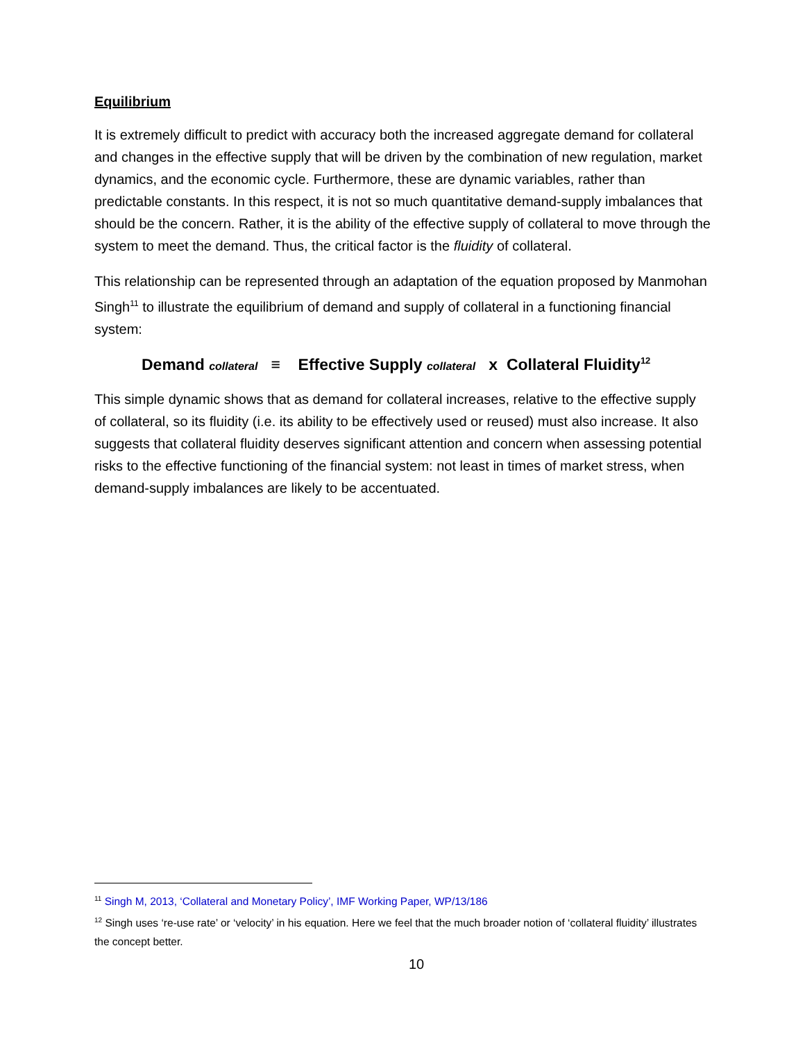Equilibrium
It is extremely difficult to predict with accuracy both the increased aggregate demand for collateral and changes in the effective supply that will be driven by the combination of new regulation, market dynamics, and the economic cycle. Furthermore, these are dynamic variables, rather than predictable constants. In this respect, it is not so much quantitative demand-supply imbalances that should be the concern. Rather, it is the ability of the effective supply of collateral to move through the system to meet the demand. Thus, the critical factor is the fluidity of collateral.
This relationship can be represented through an adaptation of the equation proposed by Manmohan Singh<sup>11</sup> to illustrate the equilibrium of demand and supply of collateral in a functioning financial system:
Demand collateral ≡ Effective Supply collateral x Collateral Fluidity<sup>12</sup>
This simple dynamic shows that as demand for collateral increases, relative to the effective supply of collateral, so its fluidity (i.e. its ability to be effectively used or reused) must also increase. It also suggests that collateral fluidity deserves significant attention and concern when assessing potential risks to the effective functioning of the financial system: not least in times of market stress, when demand-supply imbalances are likely to be accentuated.
<sup>11</sup> Singh M, 2013, ‘Collateral and Monetary Policy’, IMF Working Paper, WP/13/186
<sup>12</sup> Singh uses ‘re-use rate’ or ‘velocity’ in his equation. Here we feel that the much broader notion of ‘collateral fluidity’ illustrates the concept better.
10